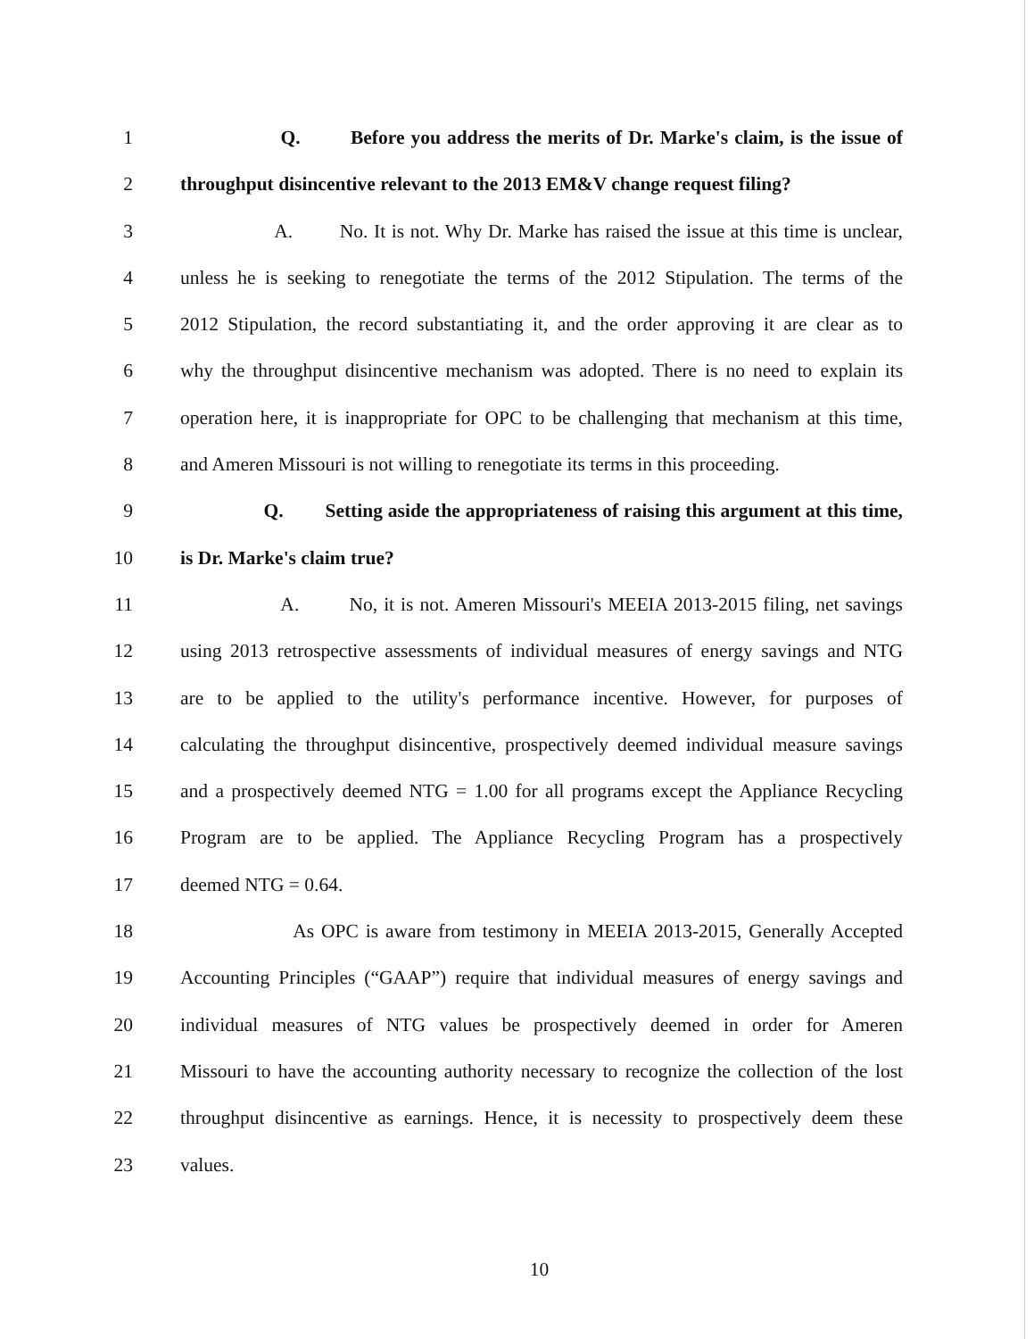1 Q. Before you address the merits of Dr. Marke's claim, is the issue of
2 throughput disincentive relevant to the 2013 EM&V change request filing?
3 A. No. It is not. Why Dr. Marke has raised the issue at this time is unclear,
4 unless he is seeking to renegotiate the terms of the 2012 Stipulation. The terms of the
5 2012 Stipulation, the record substantiating it, and the order approving it are clear as to
6 why the throughput disincentive mechanism was adopted. There is no need to explain its
7 operation here, it is inappropriate for OPC to be challenging that mechanism at this time,
8 and Ameren Missouri is not willing to renegotiate its terms in this proceeding.
9 Q. Setting aside the appropriateness of raising this argument at this time,
10 is Dr. Marke's claim true?
11 A. No, it is not. Ameren Missouri's MEEIA 2013-2015 filing, net savings
12 using 2013 retrospective assessments of individual measures of energy savings and NTG
13 are to be applied to the utility's performance incentive. However, for purposes of
14 calculating the throughput disincentive, prospectively deemed individual measure savings
15 and a prospectively deemed NTG = 1.00 for all programs except the Appliance Recycling
16 Program are to be applied. The Appliance Recycling Program has a prospectively
17 deemed NTG = 0.64.
18 As OPC is aware from testimony in MEEIA 2013-2015, Generally Accepted
19 Accounting Principles (“GAAP”) require that individual measures of energy savings and
20 individual measures of NTG values be prospectively deemed in order for Ameren
21 Missouri to have the accounting authority necessary to recognize the collection of the lost
22 throughput disincentive as earnings. Hence, it is necessity to prospectively deem these
23 values.
10